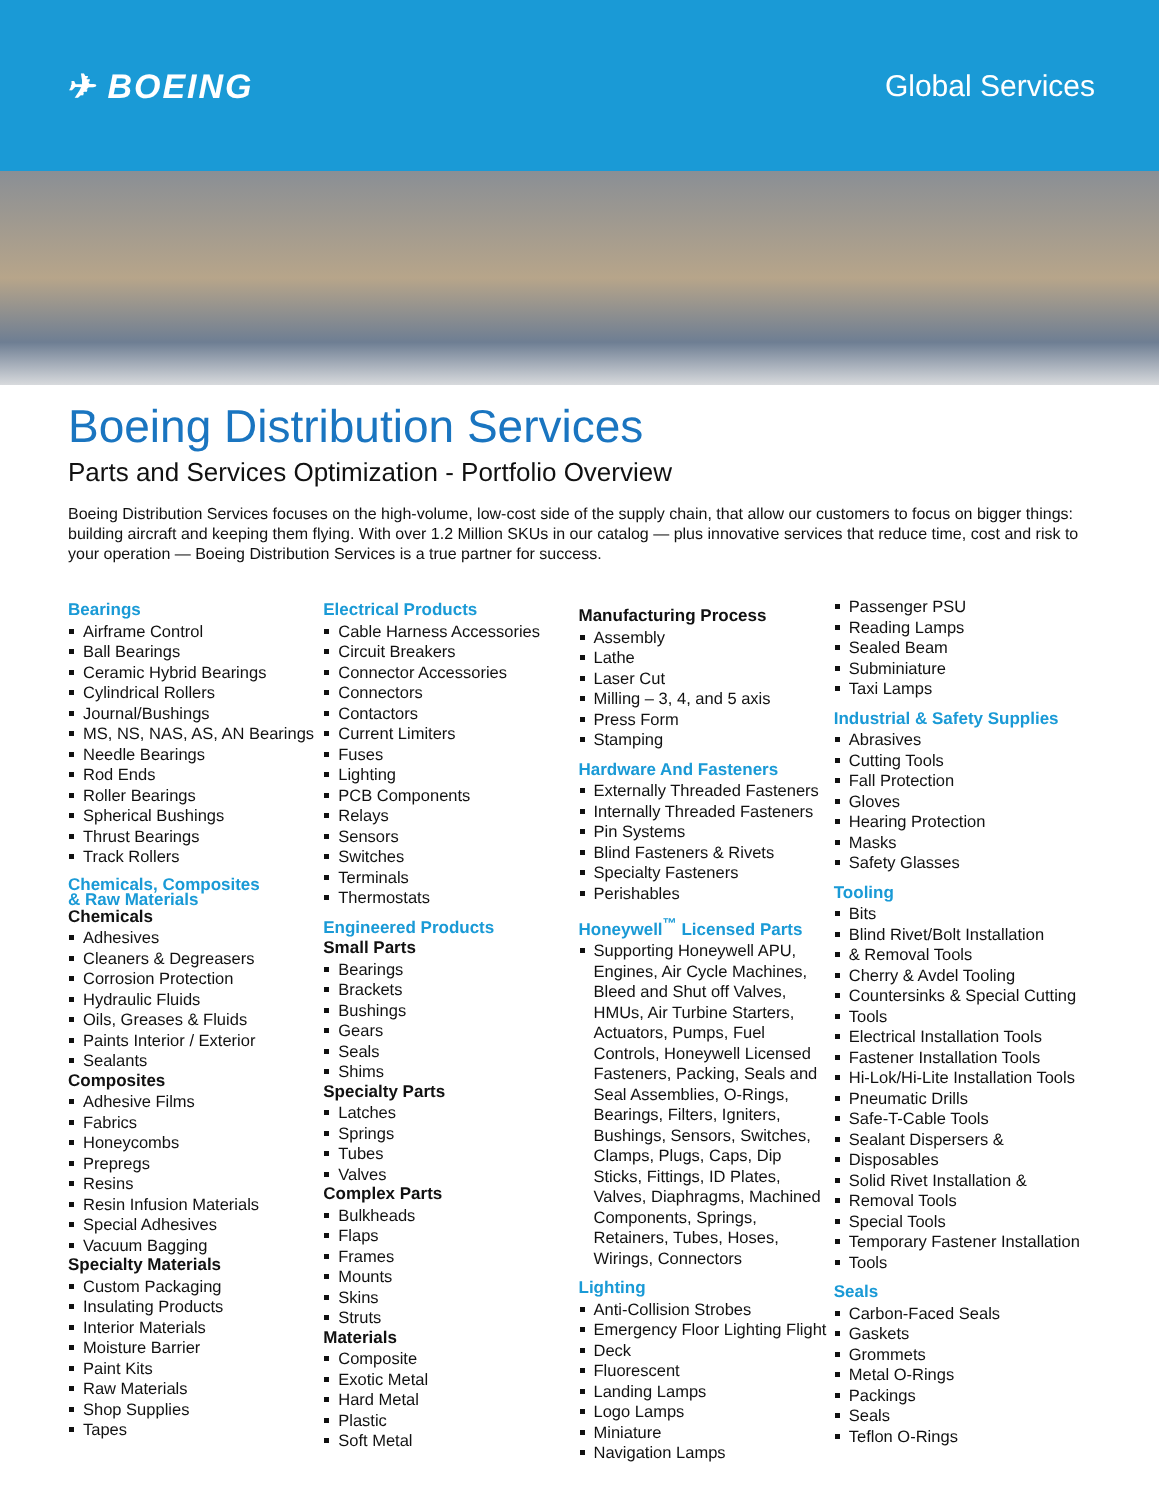✈ BOEING Global Services
Boeing Distribution Services
Parts and Services Optimization - Portfolio Overview
Boeing Distribution Services focuses on the high-volume, low-cost side of the supply chain, that allow our customers to focus on bigger things: building aircraft and keeping them flying. With over 1.2 Million SKUs in our catalog — plus innovative services that reduce time, cost and risk to your operation — Boeing Distribution Services is a true partner for success.
Bearings
Airframe Control
Ball Bearings
Ceramic Hybrid Bearings
Cylindrical Rollers
Journal/Bushings
MS, NS, NAS, AS, AN Bearings
Needle Bearings
Rod Ends
Roller Bearings
Spherical Bushings
Thrust Bearings
Track Rollers
Chemicals, Composites
& Raw Materials
Chemicals
Adhesives
Cleaners & Degreasers
Corrosion Protection
Hydraulic Fluids
Oils, Greases & Fluids
Paints Interior / Exterior
Sealants
Composites
Adhesive Films
Fabrics
Honeycombs
Prepregs
Resins
Resin Infusion Materials
Special Adhesives
Vacuum Bagging
Specialty Materials
Custom Packaging
Insulating Products
Interior Materials
Moisture Barrier
Paint Kits
Raw Materials
Shop Supplies
Tapes
Electrical Products
Cable Harness Accessories
Circuit Breakers
Connector Accessories
Connectors
Contactors
Current Limiters
Fuses
Lighting
PCB Components
Relays
Sensors
Switches
Terminals
Thermostats
Engineered Products
Small Parts
Bearings
Brackets
Bushings
Gears
Seals
Shims
Specialty Parts
Latches
Springs
Tubes
Valves
Complex Parts
Bulkheads
Flaps
Frames
Mounts
Skins
Struts
Materials
Composite
Exotic Metal
Hard Metal
Plastic
Soft Metal
Manufacturing Process
Assembly
Lathe
Laser Cut
Milling – 3, 4, and 5 axis
Press Form
Stamping
Hardware And Fasteners
Externally Threaded Fasteners
Internally Threaded Fasteners
Pin Systems
Blind Fasteners & Rivets
Specialty Fasteners
Perishables
Honeywell<sup>™</sup> Licensed Parts
Supporting Honeywell APU, Engines, Air Cycle Machines, Bleed and Shut off Valves, HMUs, Air Turbine Starters, Actuators, Pumps, Fuel Controls, Honeywell Licensed Fasteners, Packing, Seals and Seal Assemblies, O-Rings, Bearings, Filters, Igniters, Bushings, Sensors, Switches, Clamps, Plugs, Caps, Dip Sticks, Fittings, ID Plates, Valves, Diaphragms, Machined Components, Springs, Retainers, Tubes, Hoses, Wirings, Connectors
Lighting
Anti-Collision Strobes
Emergency Floor Lighting Flight
Deck
Fluorescent
Landing Lamps
Logo Lamps
Miniature
Navigation Lamps
Passenger PSU
Reading Lamps
Sealed Beam
Subminiature
Taxi Lamps
Industrial & Safety Supplies
Abrasives
Cutting Tools
Fall Protection
Gloves
Hearing Protection
Masks
Safety Glasses
Tooling
Bits
Blind Rivet/Bolt Installation
& Removal Tools
Cherry & Avdel Tooling
Countersinks & Special Cutting
Tools
Electrical Installation Tools
Fastener Installation Tools
Hi-Lok/Hi-Lite Installation Tools
Pneumatic Drills
Safe-T-Cable Tools
Sealant Dispersers &
Disposables
Solid Rivet Installation &
Removal Tools
Special Tools
Temporary Fastener Installation
Tools
Seals
Carbon-Faced Seals
Gaskets
Grommets
Metal O-Rings
Packings
Seals
Teflon O-Rings